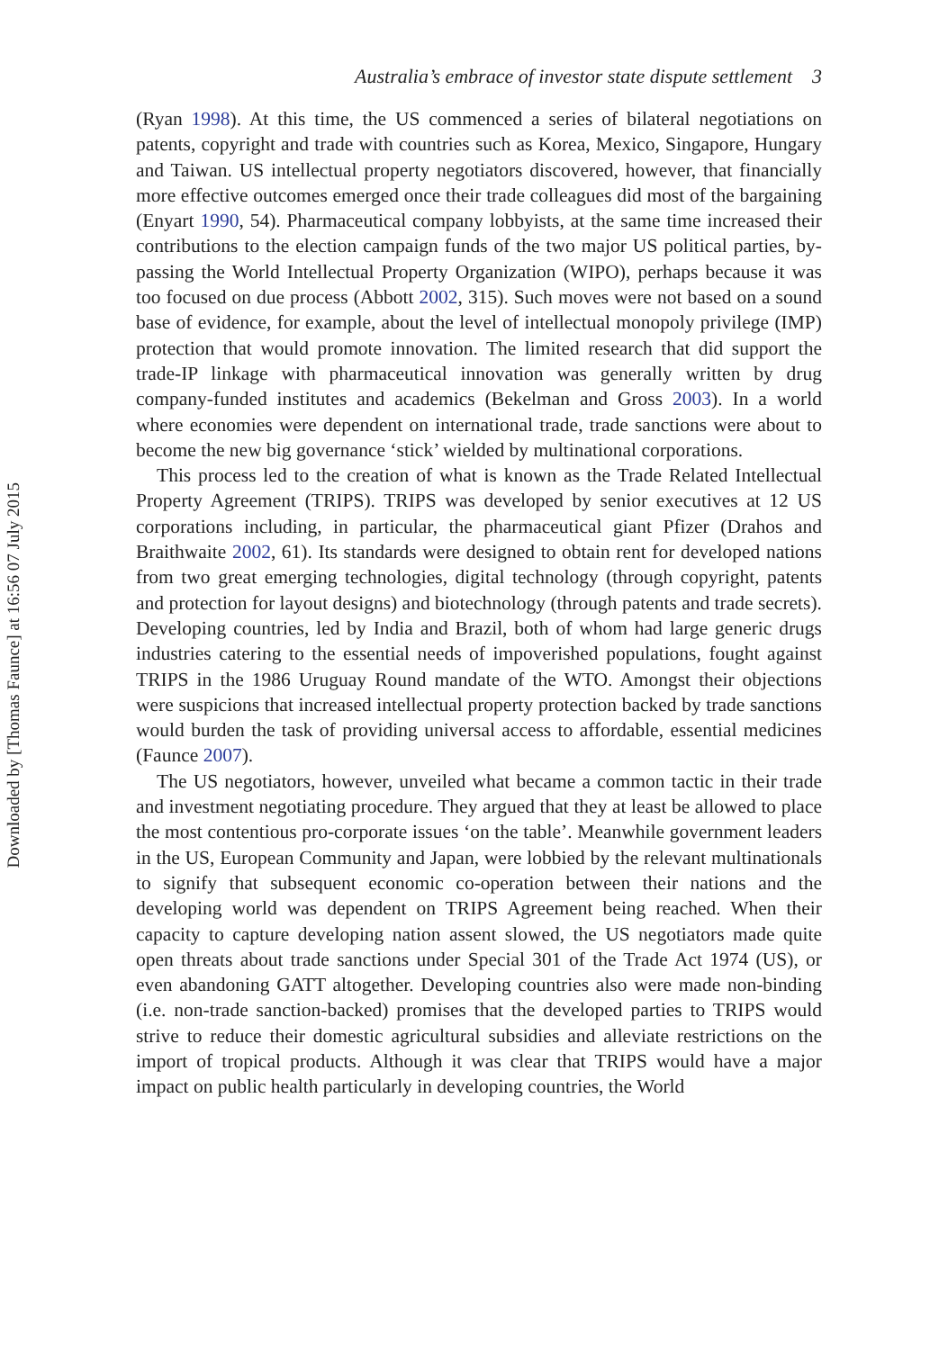Downloaded by [Thomas Faunce] at 16:56 07 July 2015
Australia’s embrace of investor state dispute settlement 3
(Ryan 1998). At this time, the US commenced a series of bilateral negotiations on patents, copyright and trade with countries such as Korea, Mexico, Singapore, Hungary and Taiwan. US intellectual property negotiators discovered, however, that financially more effective outcomes emerged once their trade colleagues did most of the bargaining (Enyart 1990, 54). Pharmaceutical company lobbyists, at the same time increased their contributions to the election campaign funds of the two major US political parties, by-passing the World Intellectual Property Organization (WIPO), perhaps because it was too focused on due process (Abbott 2002, 315). Such moves were not based on a sound base of evidence, for example, about the level of intellectual monopoly privilege (IMP) protection that would promote innovation. The limited research that did support the trade-IP linkage with pharmaceutical innovation was generally written by drug company-funded institutes and academics (Bekelman and Gross 2003). In a world where economies were dependent on international trade, trade sanctions were about to become the new big governance ‘stick’ wielded by multinational corporations.
This process led to the creation of what is known as the Trade Related Intellectual Property Agreement (TRIPS). TRIPS was developed by senior executives at 12 US corporations including, in particular, the pharmaceutical giant Pfizer (Drahos and Braithwaite 2002, 61). Its standards were designed to obtain rent for developed nations from two great emerging technologies, digital technology (through copyright, patents and protection for layout designs) and biotechnology (through patents and trade secrets). Developing countries, led by India and Brazil, both of whom had large generic drugs industries catering to the essential needs of impoverished populations, fought against TRIPS in the 1986 Uruguay Round mandate of the WTO. Amongst their objections were suspicions that increased intellectual property protection backed by trade sanctions would burden the task of providing universal access to affordable, essential medicines (Faunce 2007).
The US negotiators, however, unveiled what became a common tactic in their trade and investment negotiating procedure. They argued that they at least be allowed to place the most contentious pro-corporate issues ‘on the table’. Meanwhile government leaders in the US, European Community and Japan, were lobbied by the relevant multinationals to signify that subsequent economic co-operation between their nations and the developing world was dependent on TRIPS Agreement being reached. When their capacity to capture developing nation assent slowed, the US negotiators made quite open threats about trade sanctions under Special 301 of the Trade Act 1974 (US), or even abandoning GATT altogether. Developing countries also were made non-binding (i.e. non-trade sanction-backed) promises that the developed parties to TRIPS would strive to reduce their domestic agricultural subsidies and alleviate restrictions on the import of tropical products. Although it was clear that TRIPS would have a major impact on public health particularly in developing countries, the World